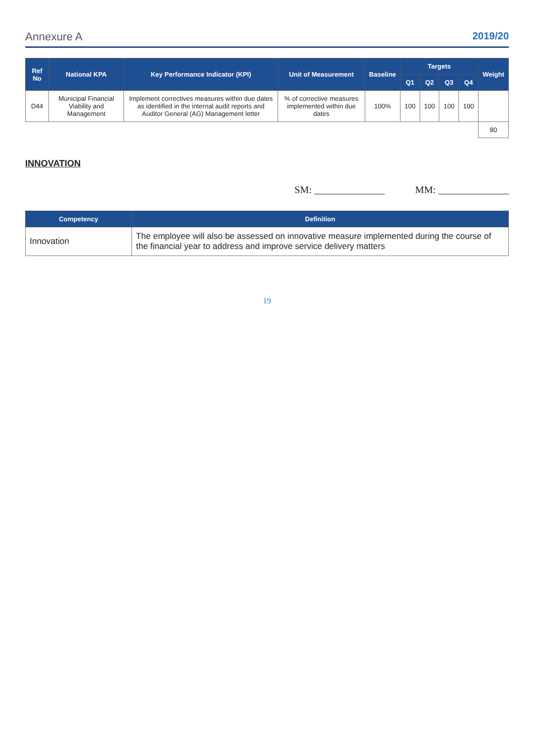Annexure A 2019/20
| Ref No | National KPA | Key Performance Indicator (KPI) | Unit of Measurement | Baseline | Targets | | | | Weight |
| --- | --- | --- | --- | --- | --- | --- | --- | --- | --- |
| | | | | | Q1 | Q2 | Q3 | Q4 | |
| D44 | Municipal Financial Viability and Management | Implement correctives measures within due dates as identified in the internal audit reports and Auditor General (AG) Management letter | % of corrective measures implemented within due dates | 100% | 100 | 100 | 100 | 100 | |
| | | | | | | | | | 80 |
INNOVATION
SM: ______________ MM: ______________
| Competency | Definition |
| --- | --- |
| Innovation | The employee will also be assessed on innovative measure implemented during the course of the financial year to address and improve service delivery matters |
19